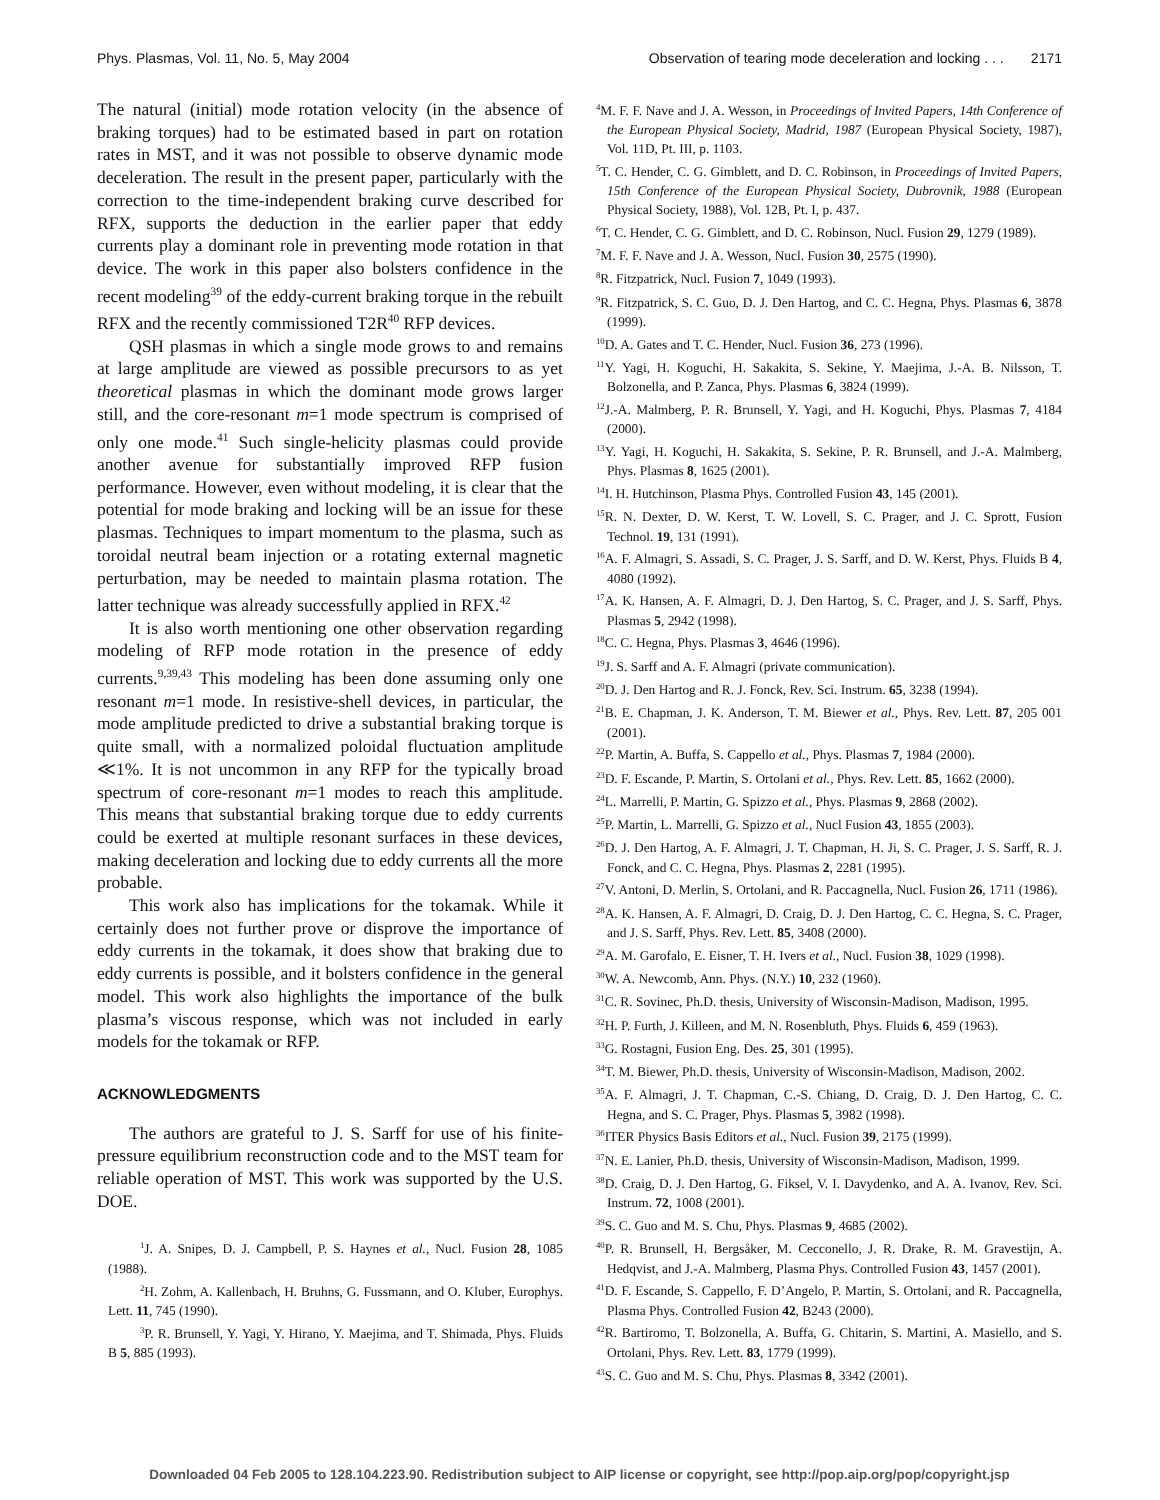Phys. Plasmas, Vol. 11, No. 5, May 2004 Observation of tearing mode deceleration and locking . . . 2171
The natural (initial) mode rotation velocity (in the absence of braking torques) had to be estimated based in part on rotation rates in MST, and it was not possible to observe dynamic mode deceleration. The result in the present paper, particularly with the correction to the time-independent braking curve described for RFX, supports the deduction in the earlier paper that eddy currents play a dominant role in preventing mode rotation in that device. The work in this paper also bolsters confidence in the recent modeling<sup>39</sup> of the eddy-current braking torque in the rebuilt RFX and the recently commissioned T2R<sup>40</sup> RFP devices.
QSH plasmas in which a single mode grows to and remains at large amplitude are viewed as possible precursors to as yet theoretical plasmas in which the dominant mode grows larger still, and the core-resonant m=1 mode spectrum is comprised of only one mode.<sup>41</sup> Such single-helicity plasmas could provide another avenue for substantially improved RFP fusion performance. However, even without modeling, it is clear that the potential for mode braking and locking will be an issue for these plasmas. Techniques to impart momentum to the plasma, such as toroidal neutral beam injection or a rotating external magnetic perturbation, may be needed to maintain plasma rotation. The latter technique was already successfully applied in RFX.<sup>42</sup>
It is also worth mentioning one other observation regarding modeling of RFP mode rotation in the presence of eddy currents.<sup>9,39,43</sup> This modeling has been done assuming only one resonant m=1 mode. In resistive-shell devices, in particular, the mode amplitude predicted to drive a substantial braking torque is quite small, with a normalized poloidal fluctuation amplitude ≪1%. It is not uncommon in any RFP for the typically broad spectrum of core-resonant m=1 modes to reach this amplitude. This means that substantial braking torque due to eddy currents could be exerted at multiple resonant surfaces in these devices, making deceleration and locking due to eddy currents all the more probable.
This work also has implications for the tokamak. While it certainly does not further prove or disprove the importance of eddy currents in the tokamak, it does show that braking due to eddy currents is possible, and it bolsters confidence in the general model. This work also highlights the importance of the bulk plasma’s viscous response, which was not included in early models for the tokamak or RFP.
ACKNOWLEDGMENTS
The authors are grateful to J. S. Sarff for use of his finite-pressure equilibrium reconstruction code and to the MST team for reliable operation of MST. This work was supported by the U.S. DOE.
<sup>1</sup> J. A. Snipes, D. J. Campbell, P. S. Haynes et al., Nucl. Fusion 28, 1085 (1988).
<sup>2</sup>H. Zohm, A. Kallenbach, H. Bruhns, G. Fussmann, and O. Kluber, Europhys. Lett. 11, 745 (1990).
<sup>3</sup> P. R. Brunsell, Y. Yagi, Y. Hirano, Y. Maejima, and T. Shimada, Phys. Fluids B 5, 885 (1993).
<sup>4</sup> M. F. F. Nave and J. A. Wesson, in Proceedings of Invited Papers, 14th Conference of the European Physical Society, Madrid, 1987 (European Physical Society, 1987), Vol. 11D, Pt. III, p. 1103.
<sup>5</sup> T. C. Hender, C. G. Gimblett, and D. C. Robinson, in Proceedings of Invited Papers, 15th Conference of the European Physical Society, Dubrovnik, 1988 (European Physical Society, 1988), Vol. 12B, Pt. I, p. 437.
<sup>6</sup> T. C. Hender, C. G. Gimblett, and D. C. Robinson, Nucl. Fusion 29, 1279 (1989).
<sup>7</sup> M. F. F. Nave and J. A. Wesson, Nucl. Fusion 30, 2575 (1990).
<sup>8</sup> R. Fitzpatrick, Nucl. Fusion 7, 1049 (1993).
<sup>9</sup> R. Fitzpatrick, S. C. Guo, D. J. Den Hartog, and C. C. Hegna, Phys. Plasmas 6, 3878 (1999).
<sup>10</sup> D. A. Gates and T. C. Hender, Nucl. Fusion 36, 273 (1996).
<sup>11</sup> Y. Yagi, H. Koguchi, H. Sakakita, S. Sekine, Y. Maejima, J.-A. B. Nilsson, T. Bolzonella, and P. Zanca, Phys. Plasmas 6, 3824 (1999).
<sup>12</sup> J.-A. Malmberg, P. R. Brunsell, Y. Yagi, and H. Koguchi, Phys. Plasmas 7, 4184 (2000).
<sup>13</sup> Y. Yagi, H. Koguchi, H. Sakakita, S. Sekine, P. R. Brunsell, and J.-A. Malmberg, Phys. Plasmas 8, 1625 (2001).
<sup>14</sup> I. H. Hutchinson, Plasma Phys. Controlled Fusion 43, 145 (2001).
<sup>15</sup> R. N. Dexter, D. W. Kerst, T. W. Lovell, S. C. Prager, and J. C. Sprott, Fusion Technol. 19, 131 (1991).
<sup>16</sup> A. F. Almagri, S. Assadi, S. C. Prager, J. S. Sarff, and D. W. Kerst, Phys. Fluids B 4, 4080 (1992).
<sup>17</sup> A. K. Hansen, A. F. Almagri, D. J. Den Hartog, S. C. Prager, and J. S. Sarff, Phys. Plasmas 5, 2942 (1998).
<sup>18</sup>C. C. Hegna, Phys. Plasmas 3, 4646 (1996).
<sup>19</sup> J. S. Sarff and A. F. Almagri (private communication).
<sup>20</sup> D. J. Den Hartog and R. J. Fonck, Rev. Sci. Instrum. 65, 3238 (1994).
<sup>21</sup>B. E. Chapman, J. K. Anderson, T. M. Biewer et al., Phys. Rev. Lett. 87, 205 001 (2001).
<sup>22</sup>P. Martin, A. Buffa, S. Cappello et al., Phys. Plasmas 7, 1984 (2000).
<sup>23</sup> D. F. Escande, P. Martin, S. Ortolani et al., Phys. Rev. Lett. 85, 1662 (2000).
<sup>24</sup> L. Marrelli, P. Martin, G. Spizzo et al., Phys. Plasmas 9, 2868 (2002).
<sup>25</sup>P. Martin, L. Marrelli, G. Spizzo et al., Nucl Fusion 43, 1855 (2003).
<sup>26</sup> D. J. Den Hartog, A. F. Almagri, J. T. Chapman, H. Ji, S. C. Prager, J. S. Sarff, R. J. Fonck, and C. C. Hegna, Phys. Plasmas 2, 2281 (1995).
<sup>27</sup>V. Antoni, D. Merlin, S. Ortolani, and R. Paccagnella, Nucl. Fusion 26, 1711 (1986).
<sup>28</sup> A. K. Hansen, A. F. Almagri, D. Craig, D. J. Den Hartog, C. C. Hegna, S. C. Prager, and J. S. Sarff, Phys. Rev. Lett. 85, 3408 (2000).
<sup>29</sup> A. M. Garofalo, E. Eisner, T. H. Ivers et al., Nucl. Fusion 38, 1029 (1998).
<sup>30</sup> W. A. Newcomb, Ann. Phys. (N.Y.) 10, 232 (1960).
<sup>31</sup>C. R. Sovinec, Ph.D. thesis, University of Wisconsin-Madison, Madison, 1995.
<sup>32</sup>H. P. Furth, J. Killeen, and M. N. Rosenbluth, Phys. Fluids 6, 459 (1963).
<sup>33</sup> G. Rostagni, Fusion Eng. Des. 25, 301 (1995).
<sup>34</sup> T. M. Biewer, Ph.D. thesis, University of Wisconsin-Madison, Madison, 2002.
<sup>35</sup> A. F. Almagri, J. T. Chapman, C.-S. Chiang, D. Craig, D. J. Den Hartog, C. C. Hegna, and S. C. Prager, Phys. Plasmas 5, 3982 (1998).
<sup>36</sup> ITER Physics Basis Editors et al., Nucl. Fusion 39, 2175 (1999).
<sup>37</sup>N. E. Lanier, Ph.D. thesis, University of Wisconsin-Madison, Madison, 1999.
<sup>38</sup> D. Craig, D. J. Den Hartog, G. Fiksel, V. I. Davydenko, and A. A. Ivanov, Rev. Sci. Instrum. 72, 1008 (2001).
<sup>39</sup>S. C. Guo and M. S. Chu, Phys. Plasmas 9, 4685 (2002).
<sup>40</sup>P. R. Brunsell, H. Bergsåker, M. Cecconello, J. R. Drake, R. M. Gravestijn, A. Hedqvist, and J.-A. Malmberg, Plasma Phys. Controlled Fusion 43, 1457 (2001).
<sup>41</sup> D. F. Escande, S. Cappello, F. D’Angelo, P. Martin, S. Ortolani, and R. Paccagnella, Plasma Phys. Controlled Fusion 42, B243 (2000).
<sup>42</sup> R. Bartiromo, T. Bolzonella, A. Buffa, G. Chitarin, S. Martini, A. Masiello, and S. Ortolani, Phys. Rev. Lett. 83, 1779 (1999).
<sup>43</sup>S. C. Guo and M. S. Chu, Phys. Plasmas 8, 3342 (2001).
Downloaded 04 Feb 2005 to 128.104.223.90. Redistribution subject to AIP license or copyright, see http://pop.aip.org/pop/copyright.jsp